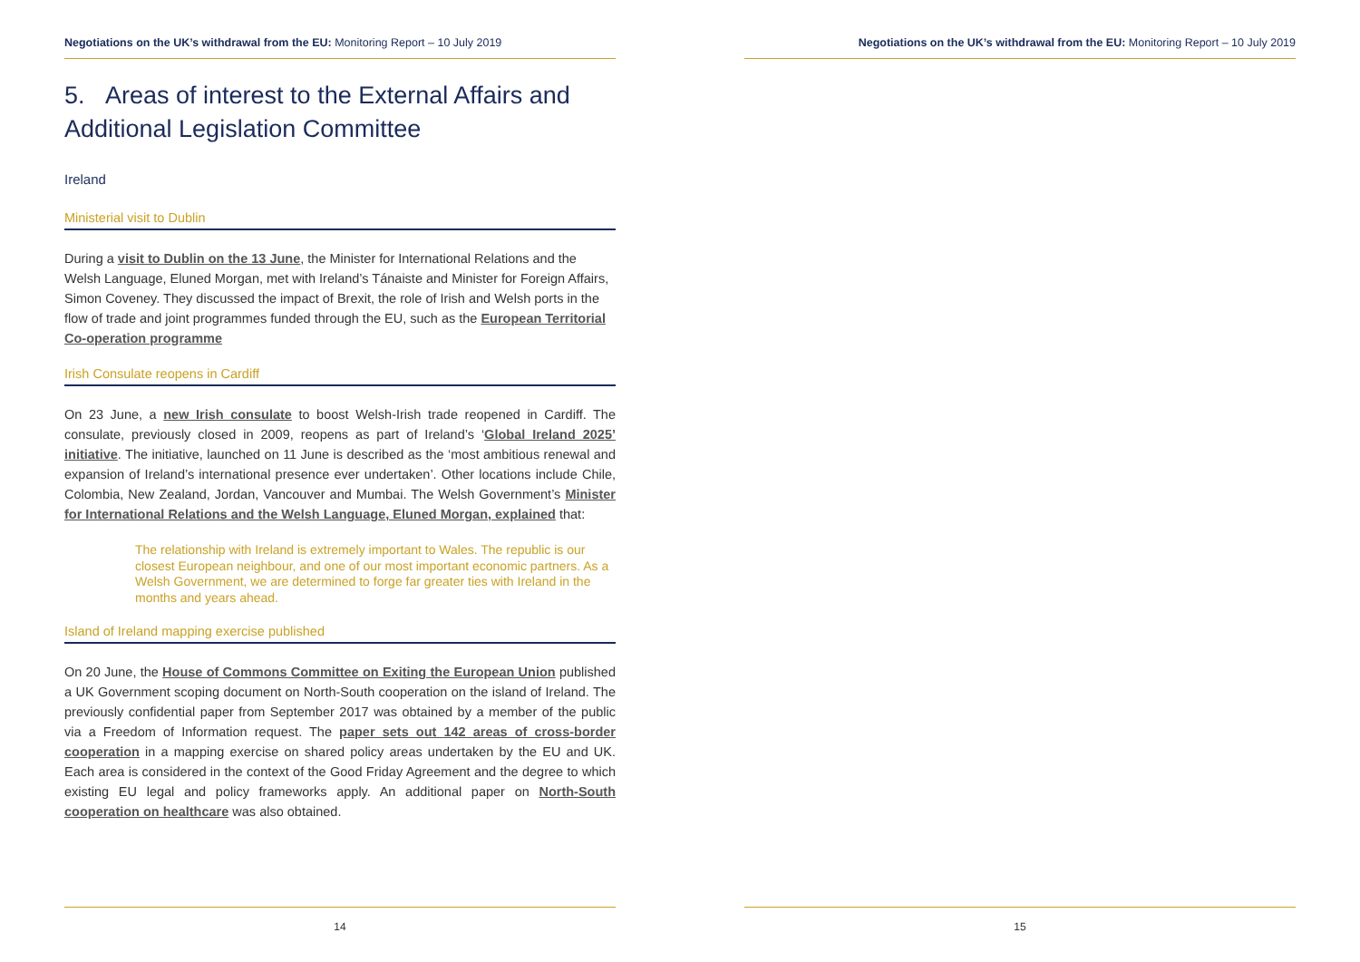Negotiations on the UK’s withdrawal from the EU: Monitoring Report – 10 July 2019
5. Areas of interest to the External Affairs and Additional Legislation Committee
Ireland
Ministerial visit to Dublin
During a visit to Dublin on the 13 June, the Minister for International Relations and the Welsh Language, Eluned Morgan, met with Ireland’s Tánaiste and Minister for Foreign Affairs, Simon Coveney. They discussed the impact of Brexit, the role of Irish and Welsh ports in the flow of trade and joint programmes funded through the EU, such as the European Territorial Co-operation programme
Irish Consulate reopens in Cardiff
On 23 June, a new Irish consulate to boost Welsh-Irish trade reopened in Cardiff. The consulate, previously closed in 2009, reopens as part of Ireland’s ‘Global Ireland 2025’ initiative. The initiative, launched on 11 June is described as the ‘most ambitious renewal and expansion of Ireland’s international presence ever undertaken’. Other locations include Chile, Colombia, New Zealand, Jordan, Vancouver and Mumbai. The Welsh Government’s Minister for International Relations and the Welsh Language, Eluned Morgan, explained that:
The relationship with Ireland is extremely important to Wales. The republic is our closest European neighbour, and one of our most important economic partners. As a Welsh Government, we are determined to forge far greater ties with Ireland in the months and years ahead.
Island of Ireland mapping exercise published
On 20 June, the House of Commons Committee on Exiting the European Union published a UK Government scoping document on North-South cooperation on the island of Ireland. The previously confidential paper from September 2017 was obtained by a member of the public via a Freedom of Information request. The paper sets out 142 areas of cross-border cooperation in a mapping exercise on shared policy areas undertaken by the EU and UK. Each area is considered in the context of the Good Friday Agreement and the degree to which existing EU legal and policy frameworks apply. An additional paper on North-South cooperation on healthcare was also obtained.
14
Negotiations on the UK’s withdrawal from the EU: Monitoring Report – 10 July 2019
15